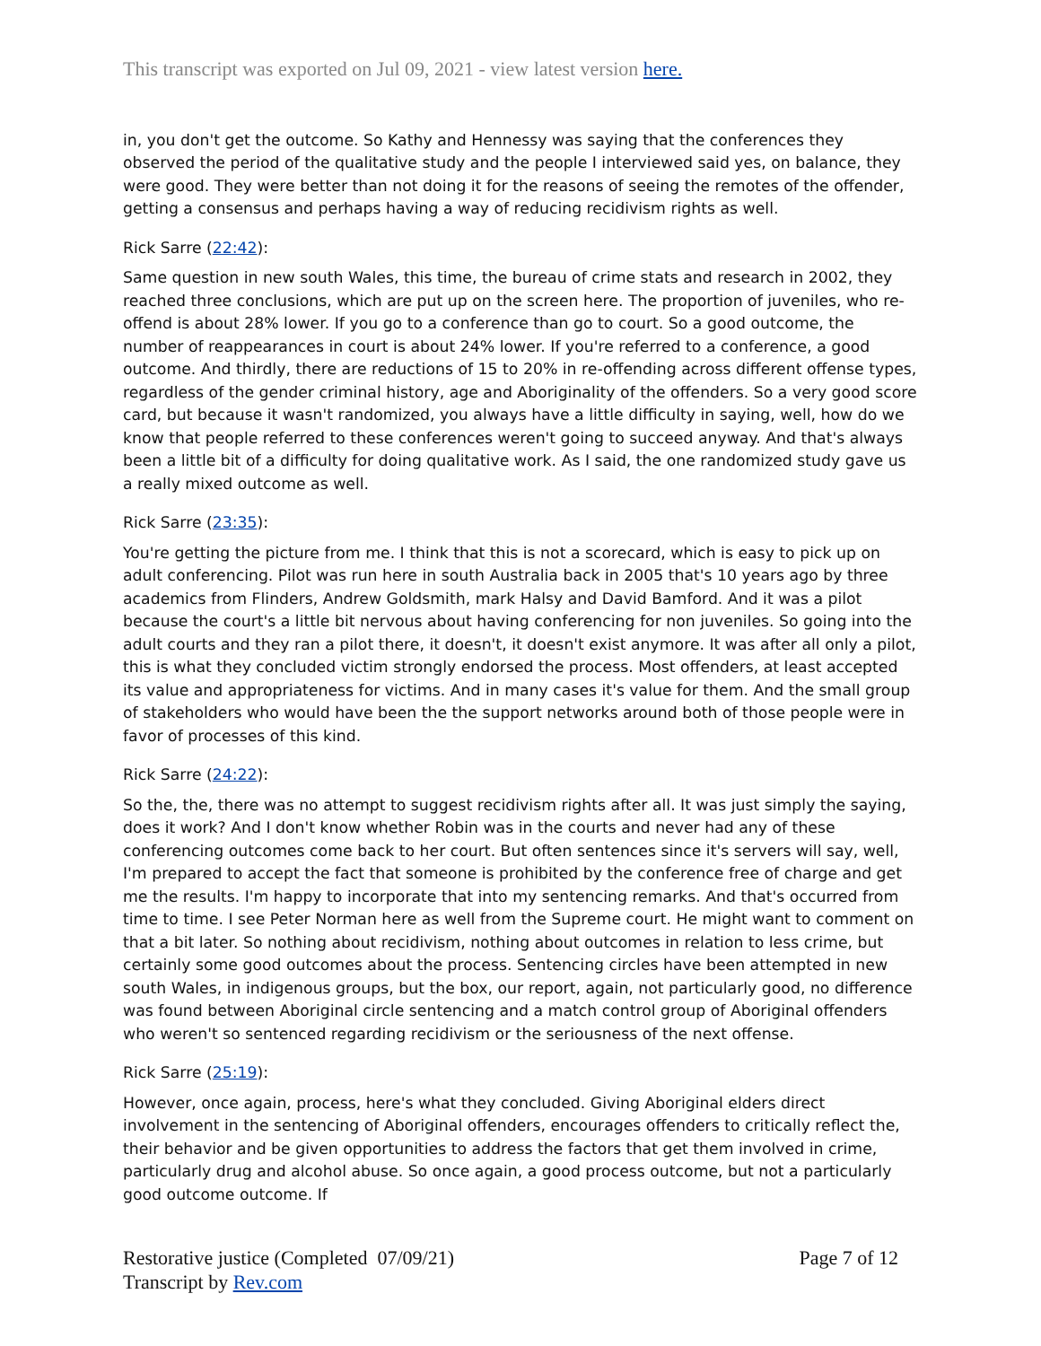This transcript was exported on Jul 09, 2021 - view latest version here.
in, you don't get the outcome. So Kathy and Hennessy was saying that the conferences they observed the period of the qualitative study and the people I interviewed said yes, on balance, they were good. They were better than not doing it for the reasons of seeing the remotes of the offender, getting a consensus and perhaps having a way of reducing recidivism rights as well.
Rick Sarre (22:42):
Same question in new south Wales, this time, the bureau of crime stats and research in 2002, they reached three conclusions, which are put up on the screen here. The proportion of juveniles, who re-offend is about 28% lower. If you go to a conference than go to court. So a good outcome, the number of reappearances in court is about 24% lower. If you're referred to a conference, a good outcome. And thirdly, there are reductions of 15 to 20% in re-offending across different offense types, regardless of the gender criminal history, age and Aboriginality of the offenders. So a very good score card, but because it wasn't randomized, you always have a little difficulty in saying, well, how do we know that people referred to these conferences weren't going to succeed anyway. And that's always been a little bit of a difficulty for doing qualitative work. As I said, the one randomized study gave us a really mixed outcome as well.
Rick Sarre (23:35):
You're getting the picture from me. I think that this is not a scorecard, which is easy to pick up on adult conferencing. Pilot was run here in south Australia back in 2005 that's 10 years ago by three academics from Flinders, Andrew Goldsmith, mark Halsy and David Bamford. And it was a pilot because the court's a little bit nervous about having conferencing for non juveniles. So going into the adult courts and they ran a pilot there, it doesn't, it doesn't exist anymore. It was after all only a pilot, this is what they concluded victim strongly endorsed the process. Most offenders, at least accepted its value and appropriateness for victims. And in many cases it's value for them. And the small group of stakeholders who would have been the the support networks around both of those people were in favor of processes of this kind.
Rick Sarre (24:22):
So the, the, there was no attempt to suggest recidivism rights after all. It was just simply the saying, does it work? And I don't know whether Robin was in the courts and never had any of these conferencing outcomes come back to her court. But often sentences since it's servers will say, well, I'm prepared to accept the fact that someone is prohibited by the conference free of charge and get me the results. I'm happy to incorporate that into my sentencing remarks. And that's occurred from time to time. I see Peter Norman here as well from the Supreme court. He might want to comment on that a bit later. So nothing about recidivism, nothing about outcomes in relation to less crime, but certainly some good outcomes about the process. Sentencing circles have been attempted in new south Wales, in indigenous groups, but the box, our report, again, not particularly good, no difference was found between Aboriginal circle sentencing and a match control group of Aboriginal offenders who weren't so sentenced regarding recidivism or the seriousness of the next offense.
Rick Sarre (25:19):
However, once again, process, here's what they concluded. Giving Aboriginal elders direct involvement in the sentencing of Aboriginal offenders, encourages offenders to critically reflect the, their behavior and be given opportunities to address the factors that get them involved in crime, particularly drug and alcohol abuse. So once again, a good process outcome, but not a particularly good outcome outcome. If
Restorative justice (Completed 07/09/21)
Transcript by Rev.com
Page 7 of 12